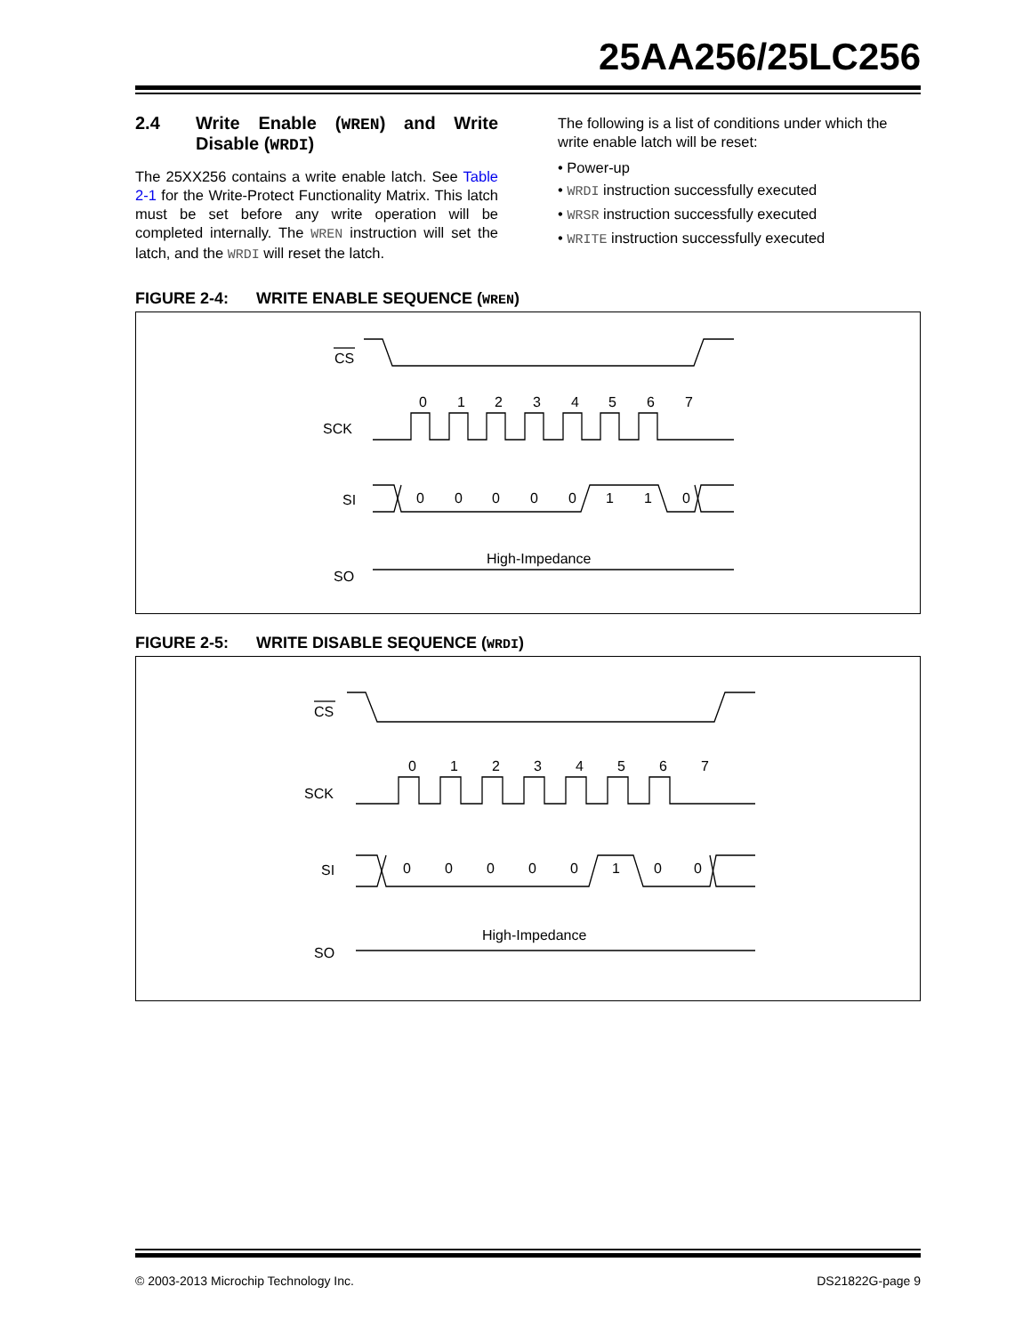25AA256/25LC256
2.4 Write Enable (WREN) and Write Disable (WRDI)
The 25XX256 contains a write enable latch. See Table 2-1 for the Write-Protect Functionality Matrix. This latch must be set before any write operation will be completed internally. The WREN instruction will set the latch, and the WRDI will reset the latch.
The following is a list of conditions under which the write enable latch will be reset:
• Power-up
• WRDI instruction successfully executed
• WRSR instruction successfully executed
• WRITE instruction successfully executed
FIGURE 2-4: WRITE ENABLE SEQUENCE (WREN)
CS
SCK
SI
SO
0
1
2
3
4
5
6
7
0
0
0
0
0
1
1
0
High-Impedance
FIGURE 2-5: WRITE DISABLE SEQUENCE (WRDI)
CS
SCK
SI
SO
0
1
2
3
4
5
6
7
0
0
0
0
0
1
0
0
High-Impedance
© 2003-2013 Microchip Technology Inc.
DS21822G-page 9